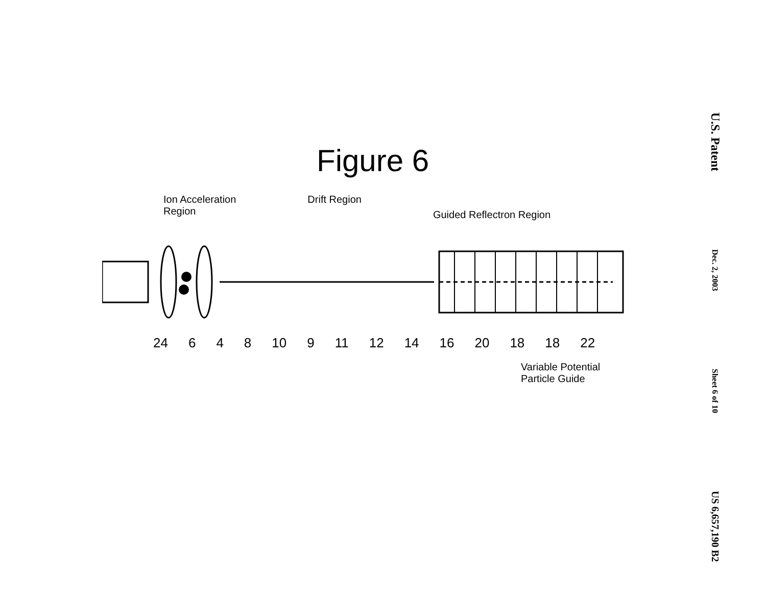U.S. Patent
Dec. 2, 2003
Sheet 6 of 10
US 6,657,190 B2
Figure 6
Ion Acceleration
Region
Drift Region
Guided Reflectron Region
24 6 4 8 10 9 11 12 14 16 20 18 18 22
Variable Potential
Particle Guide